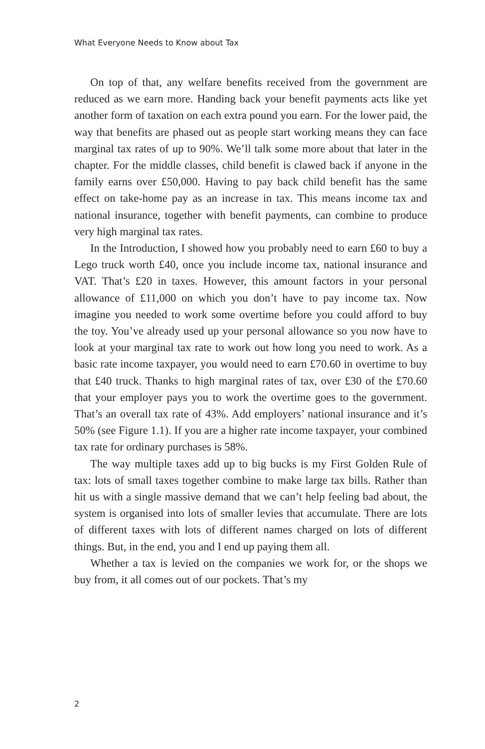What Everyone Needs to Know about Tax
On top of that, any welfare benefits received from the government are reduced as we earn more. Handing back your benefit payments acts like yet another form of taxation on each extra pound you earn. For the lower paid, the way that benefits are phased out as people start working means they can face marginal tax rates of up to 90%. We’ll talk some more about that later in the chapter. For the middle classes, child benefit is clawed back if anyone in the family earns over £50,000. Having to pay back child benefit has the same effect on take-home pay as an increase in tax. This means income tax and national insurance, together with benefit payments, can combine to produce very high marginal tax rates.
In the Introduction, I showed how you probably need to earn £60 to buy a Lego truck worth £40, once you include income tax, national insurance and VAT. That’s £20 in taxes. However, this amount factors in your personal allowance of £11,000 on which you don’t have to pay income tax. Now imagine you needed to work some overtime before you could afford to buy the toy. You’ve already used up your personal allowance so you now have to look at your marginal tax rate to work out how long you need to work. As a basic rate income taxpayer, you would need to earn £70.60 in overtime to buy that £40 truck. Thanks to high marginal rates of tax, over £30 of the £70.60 that your employer pays you to work the overtime goes to the government. That’s an overall tax rate of 43%. Add employers’ national insurance and it’s 50% (see Figure 1.1). If you are a higher rate income taxpayer, your combined tax rate for ordinary purchases is 58%.
The way multiple taxes add up to big bucks is my First Golden Rule of tax: lots of small taxes together combine to make large tax bills. Rather than hit us with a single massive demand that we can’t help feeling bad about, the system is organised into lots of smaller levies that accumulate. There are lots of different taxes with lots of different names charged on lots of different things. But, in the end, you and I end up paying them all.
Whether a tax is levied on the companies we work for, or the shops we buy from, it all comes out of our pockets. That’s my
2